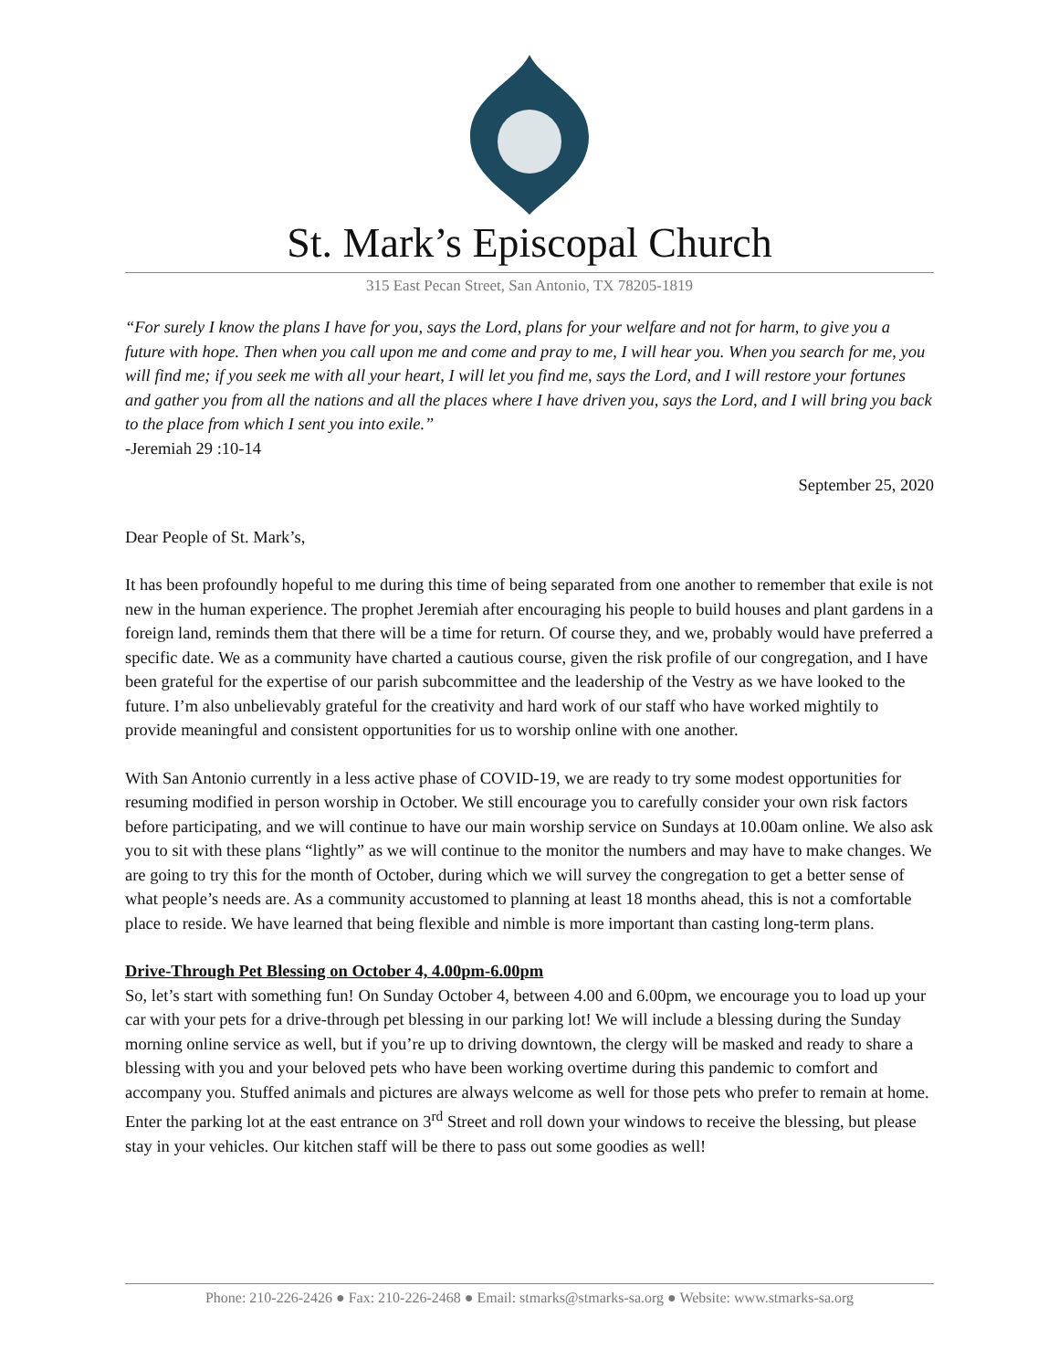St. Mark’s Episcopal Church
315 East Pecan Street, San Antonio, TX 78205-1819
“For surely I know the plans I have for you, says the Lord, plans for your welfare and not for harm, to give you a future with hope. Then when you call upon me and come and pray to me, I will hear you. When you search for me, you will find me; if you seek me with all your heart, I will let you find me, says the Lord, and I will restore your fortunes and gather you from all the nations and all the places where I have driven you, says the Lord, and I will bring you back to the place from which I sent you into exile.”
-Jeremiah 29 :10-14
September 25, 2020
Dear People of St. Mark’s,
It has been profoundly hopeful to me during this time of being separated from one another to remember that exile is not new in the human experience. The prophet Jeremiah after encouraging his people to build houses and plant gardens in a foreign land, reminds them that there will be a time for return. Of course they, and we, probably would have preferred a specific date. We as a community have charted a cautious course, given the risk profile of our congregation, and I have been grateful for the expertise of our parish subcommittee and the leadership of the Vestry as we have looked to the future. I’m also unbelievably grateful for the creativity and hard work of our staff who have worked mightily to provide meaningful and consistent opportunities for us to worship online with one another.
With San Antonio currently in a less active phase of COVID-19, we are ready to try some modest opportunities for resuming modified in person worship in October. We still encourage you to carefully consider your own risk factors before participating, and we will continue to have our main worship service on Sundays at 10.00am online. We also ask you to sit with these plans “lightly” as we will continue to the monitor the numbers and may have to make changes. We are going to try this for the month of October, during which we will survey the congregation to get a better sense of what people’s needs are. As a community accustomed to planning at least 18 months ahead, this is not a comfortable place to reside. We have learned that being flexible and nimble is more important than casting long-term plans.
Drive-Through Pet Blessing on October 4, 4.00pm-6.00pm
So, let’s start with something fun! On Sunday October 4, between 4.00 and 6.00pm, we encourage you to load up your car with your pets for a drive-through pet blessing in our parking lot! We will include a blessing during the Sunday morning online service as well, but if you’re up to driving downtown, the clergy will be masked and ready to share a blessing with you and your beloved pets who have been working overtime during this pandemic to comfort and accompany you. Stuffed animals and pictures are always welcome as well for those pets who prefer to remain at home. Enter the parking lot at the east entrance on 3<sup>rd</sup> Street and roll down your windows to receive the blessing, but please stay in your vehicles. Our kitchen staff will be there to pass out some goodies as well!
Phone: 210-226-2426 ● Fax: 210-226-2468 ● Email: stmarks@stmarks-sa.org ● Website: www.stmarks-sa.org